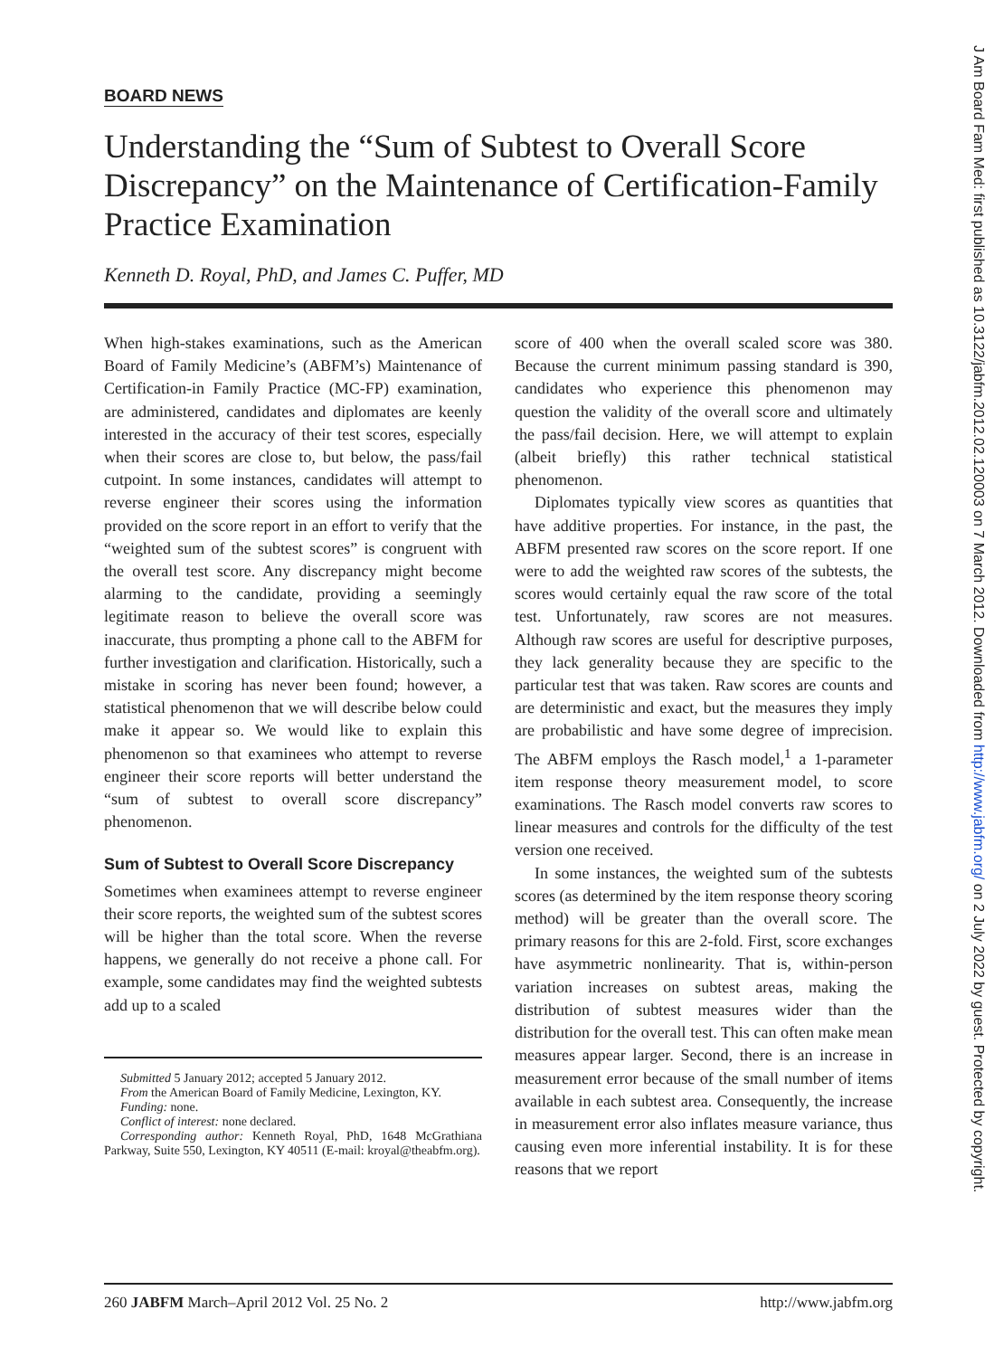J Am Board Fam Med: first published as 10.3122/jabfm.2012.02.120003 on 7 March 2012. Downloaded from http://www.jabfm.org/ on 2 July 2022 by guest. Protected by copyright.
BOARD NEWS
Understanding the “Sum of Subtest to Overall Score Discrepancy” on the Maintenance of Certification-Family Practice Examination
Kenneth D. Royal, PhD, and James C. Puffer, MD
When high-stakes examinations, such as the American Board of Family Medicine’s (ABFM’s) Maintenance of Certification-in Family Practice (MC-FP) examination, are administered, candidates and diplomates are keenly interested in the accuracy of their test scores, especially when their scores are close to, but below, the pass/fail cutpoint. In some instances, candidates will attempt to reverse engineer their scores using the information provided on the score report in an effort to verify that the “weighted sum of the subtest scores” is congruent with the overall test score. Any discrepancy might become alarming to the candidate, providing a seemingly legitimate reason to believe the overall score was inaccurate, thus prompting a phone call to the ABFM for further investigation and clarification. Historically, such a mistake in scoring has never been found; however, a statistical phenomenon that we will describe below could make it appear so. We would like to explain this phenomenon so that examinees who attempt to reverse engineer their score reports will better understand the “sum of subtest to overall score discrepancy” phenomenon.
Sum of Subtest to Overall Score Discrepancy
Sometimes when examinees attempt to reverse engineer their score reports, the weighted sum of the subtest scores will be higher than the total score. When the reverse happens, we generally do not receive a phone call. For example, some candidates may find the weighted subtests add up to a scaled
Submitted 5 January 2012; accepted 5 January 2012.
From the American Board of Family Medicine, Lexington, KY.
Funding: none.
Conflict of interest: none declared.
Corresponding author: Kenneth Royal, PhD, 1648 McGrathiana Parkway, Suite 550, Lexington, KY 40511 (E-mail: kroyal@theabfm.org).
score of 400 when the overall scaled score was 380. Because the current minimum passing standard is 390, candidates who experience this phenomenon may question the validity of the overall score and ultimately the pass/fail decision. Here, we will attempt to explain (albeit briefly) this rather technical statistical phenomenon.
Diplomates typically view scores as quantities that have additive properties. For instance, in the past, the ABFM presented raw scores on the score report. If one were to add the weighted raw scores of the subtests, the scores would certainly equal the raw score of the total test. Unfortunately, raw scores are not measures. Although raw scores are useful for descriptive purposes, they lack generality because they are specific to the particular test that was taken. Raw scores are counts and are deterministic and exact, but the measures they imply are probabilistic and have some degree of imprecision. The ABFM employs the Rasch model,<sup>1</sup> a 1-parameter item response theory measurement model, to score examinations. The Rasch model converts raw scores to linear measures and controls for the difficulty of the test version one received.
In some instances, the weighted sum of the subtests scores (as determined by the item response theory scoring method) will be greater than the overall score. The primary reasons for this are 2-fold. First, score exchanges have asymmetric nonlinearity. That is, within-person variation increases on subtest areas, making the distribution of subtest measures wider than the distribution for the overall test. This can often make mean measures appear larger. Second, there is an increase in measurement error because of the small number of items available in each subtest area. Consequently, the increase in measurement error also inflates measure variance, thus causing even more inferential instability. It is for these reasons that we report
260 JABFM March–April 2012 Vol. 25 No. 2 http://www.jabfm.org